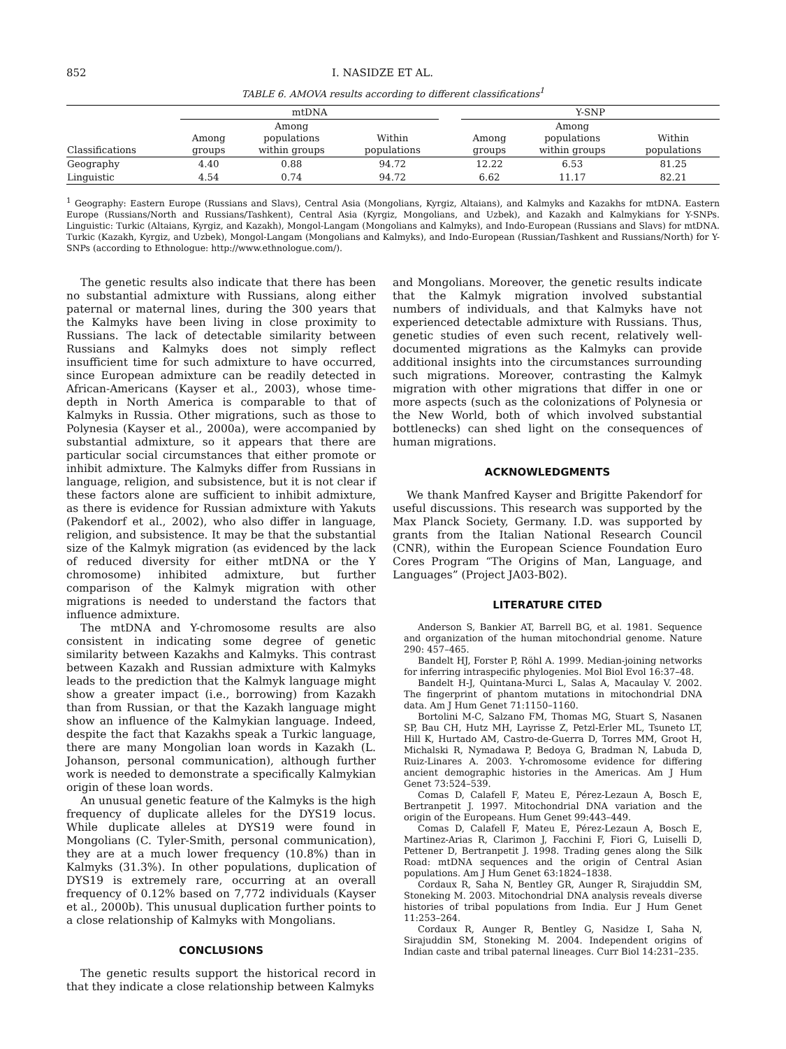852 I. NASIDZE ET AL.
TABLE 6. AMOVA results according to different classifications<sup>1</sup>
| | mtDNA | | | | Y-SNP | | |
| --- | --- | --- | --- | --- | --- | --- | --- |
| Classifications | Among groups | Among populations within groups | Within populations | | Among groups | Among populations within groups | Within populations |
| Geography | 4.40 | 0.88 | 94.72 | | 12.22 | 6.53 | 81.25 |
| Linguistic | 4.54 | 0.74 | 94.72 | | 6.62 | 11.17 | 82.21 |
<sup>1</sup> Geography: Eastern Europe (Russians and Slavs), Central Asia (Mongolians, Kyrgiz, Altaians), and Kalmyks and Kazakhs for mtDNA. Eastern Europe (Russians/North and Russians/Tashkent), Central Asia (Kyrgiz, Mongolians, and Uzbek), and Kazakh and Kalmykians for Y-SNPs. Linguistic: Turkic (Altaians, Kyrgiz, and Kazakh), Mongol-Langam (Mongolians and Kalmyks), and Indo-European (Russians and Slavs) for mtDNA. Turkic (Kazakh, Kyrgiz, and Uzbek), Mongol-Langam (Mongolians and Kalmyks), and Indo-European (Russian/Tashkent and Russians/North) for Y-SNPs (according to Ethnologue: http://www.ethnologue.com/).
The genetic results also indicate that there has been no substantial admixture with Russians, along either paternal or maternal lines, during the 300 years that the Kalmyks have been living in close proximity to Russians. The lack of detectable similarity between Russians and Kalmyks does not simply reflect insufficient time for such admixture to have occurred, since European admixture can be readily detected in African-Americans (Kayser et al., 2003), whose time-depth in North America is comparable to that of Kalmyks in Russia. Other migrations, such as those to Polynesia (Kayser et al., 2000a), were accompanied by substantial admixture, so it appears that there are particular social circumstances that either promote or inhibit admixture. The Kalmyks differ from Russians in language, religion, and subsistence, but it is not clear if these factors alone are sufficient to inhibit admixture, as there is evidence for Russian admixture with Yakuts (Pakendorf et al., 2002), who also differ in language, religion, and subsistence. It may be that the substantial size of the Kalmyk migration (as evidenced by the lack of reduced diversity for either mtDNA or the Y chromosome) inhibited admixture, but further comparison of the Kalmyk migration with other migrations is needed to understand the factors that influence admixture.
The mtDNA and Y-chromosome results are also consistent in indicating some degree of genetic similarity between Kazakhs and Kalmyks. This contrast between Kazakh and Russian admixture with Kalmyks leads to the prediction that the Kalmyk language might show a greater impact (i.e., borrowing) from Kazakh than from Russian, or that the Kazakh language might show an influence of the Kalmykian language. Indeed, despite the fact that Kazakhs speak a Turkic language, there are many Mongolian loan words in Kazakh (L. Johanson, personal communication), although further work is needed to demonstrate a specifically Kalmykian origin of these loan words.
An unusual genetic feature of the Kalmyks is the high frequency of duplicate alleles for the DYS19 locus. While duplicate alleles at DYS19 were found in Mongolians (C. Tyler-Smith, personal communication), they are at a much lower frequency (10.8%) than in Kalmyks (31.3%). In other populations, duplication of DYS19 is extremely rare, occurring at an overall frequency of 0.12% based on 7,772 individuals (Kayser et al., 2000b). This unusual duplication further points to a close relationship of Kalmyks with Mongolians.
CONCLUSIONS
The genetic results support the historical record in that they indicate a close relationship between Kalmyks
and Mongolians. Moreover, the genetic results indicate that the Kalmyk migration involved substantial numbers of individuals, and that Kalmyks have not experienced detectable admixture with Russians. Thus, genetic studies of even such recent, relatively well-documented migrations as the Kalmyks can provide additional insights into the circumstances surrounding such migrations. Moreover, contrasting the Kalmyk migration with other migrations that differ in one or more aspects (such as the colonizations of Polynesia or the New World, both of which involved substantial bottlenecks) can shed light on the consequences of human migrations.
ACKNOWLEDGMENTS
We thank Manfred Kayser and Brigitte Pakendorf for useful discussions. This research was supported by the Max Planck Society, Germany. I.D. was supported by grants from the Italian National Research Council (CNR), within the European Science Foundation Euro Cores Program “The Origins of Man, Language, and Languages” (Project JA03-B02).
LITERATURE CITED
Anderson S, Bankier AT, Barrell BG, et al. 1981. Sequence and organization of the human mitochondrial genome. Nature 290: 457–465.
Bandelt HJ, Forster P, Röhl A. 1999. Median-joining networks for inferring intraspecific phylogenies. Mol Biol Evol 16:37–48.
Bandelt H-J, Quintana-Murci L, Salas A, Macaulay V. 2002. The fingerprint of phantom mutations in mitochondrial DNA data. Am J Hum Genet 71:1150–1160.
Bortolini M-C, Salzano FM, Thomas MG, Stuart S, Nasanen SP, Bau CH, Hutz MH, Layrisse Z, Petzl-Erler ML, Tsuneto LT, Hill K, Hurtado AM, Castro-de-Guerra D, Torres MM, Groot H, Michalski R, Nymadawa P, Bedoya G, Bradman N, Labuda D, Ruiz-Linares A. 2003. Y-chromosome evidence for differing ancient demographic histories in the Americas. Am J Hum Genet 73:524–539.
Comas D, Calafell F, Mateu E, Pérez-Lezaun A, Bosch E, Bertranpetit J. 1997. Mitochondrial DNA variation and the origin of the Europeans. Hum Genet 99:443–449.
Comas D, Calafell F, Mateu E, Pérez-Lezaun A, Bosch E, Martinez-Arias R, Clarimon J, Facchini F, Fiori G, Luiselli D, Pettener D, Bertranpetit J. 1998. Trading genes along the Silk Road: mtDNA sequences and the origin of Central Asian populations. Am J Hum Genet 63:1824–1838.
Cordaux R, Saha N, Bentley GR, Aunger R, Sirajuddin SM, Stoneking M. 2003. Mitochondrial DNA analysis reveals diverse histories of tribal populations from India. Eur J Hum Genet 11:253–264.
Cordaux R, Aunger R, Bentley G, Nasidze I, Saha N, Sirajuddin SM, Stoneking M. 2004. Independent origins of Indian caste and tribal paternal lineages. Curr Biol 14:231–235.